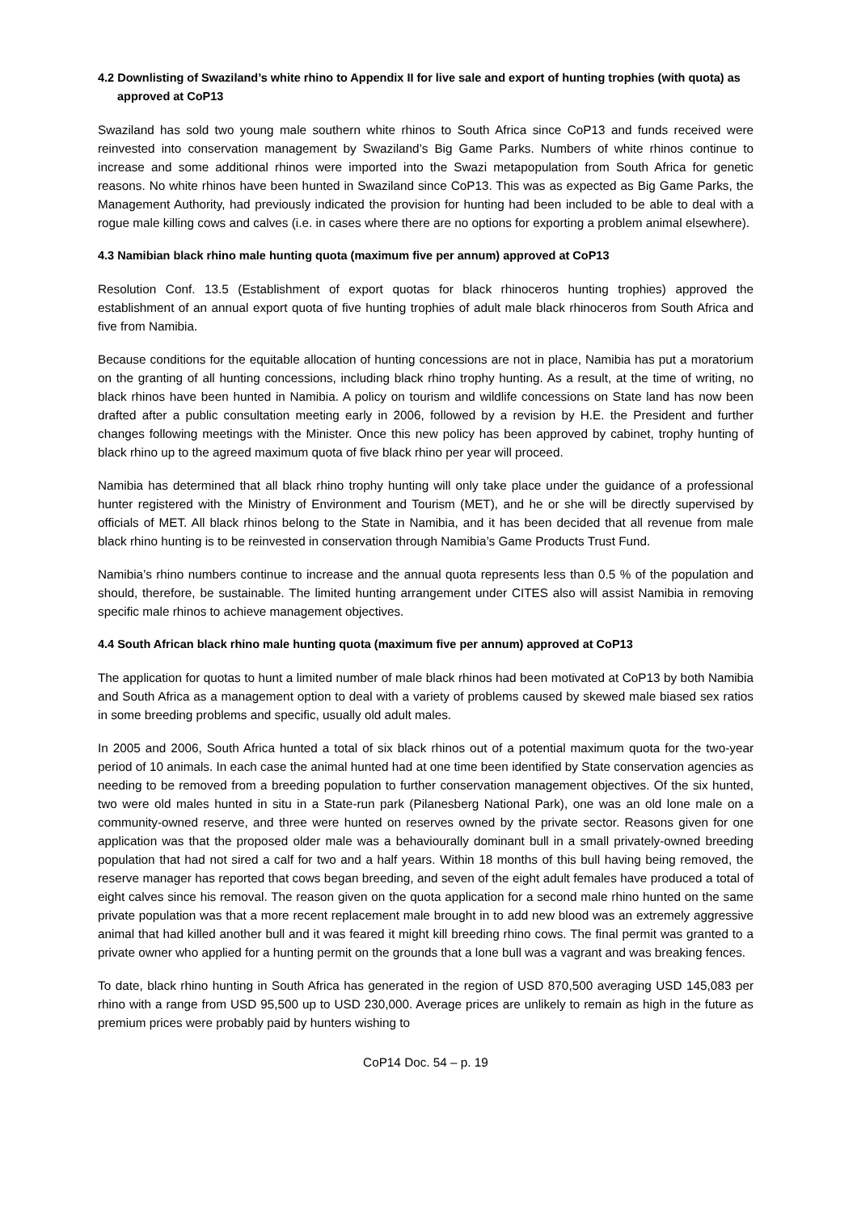4.2 Downlisting of Swaziland’s white rhino to Appendix II for live sale and export of hunting trophies (with quota) as approved at CoP13
Swaziland has sold two young male southern white rhinos to South Africa since CoP13 and funds received were reinvested into conservation management by Swaziland’s Big Game Parks. Numbers of white rhinos continue to increase and some additional rhinos were imported into the Swazi metapopulation from South Africa for genetic reasons. No white rhinos have been hunted in Swaziland since CoP13. This was as expected as Big Game Parks, the Management Authority, had previously indicated the provision for hunting had been included to be able to deal with a rogue male killing cows and calves (i.e. in cases where there are no options for exporting a problem animal elsewhere).
4.3 Namibian black rhino male hunting quota (maximum five per annum) approved at CoP13
Resolution Conf. 13.5 (Establishment of export quotas for black rhinoceros hunting trophies) approved the establishment of an annual export quota of five hunting trophies of adult male black rhinoceros from South Africa and five from Namibia.
Because conditions for the equitable allocation of hunting concessions are not in place, Namibia has put a moratorium on the granting of all hunting concessions, including black rhino trophy hunting. As a result, at the time of writing, no black rhinos have been hunted in Namibia. A policy on tourism and wildlife concessions on State land has now been drafted after a public consultation meeting early in 2006, followed by a revision by H.E. the President and further changes following meetings with the Minister. Once this new policy has been approved by cabinet, trophy hunting of black rhino up to the agreed maximum quota of five black rhino per year will proceed.
Namibia has determined that all black rhino trophy hunting will only take place under the guidance of a professional hunter registered with the Ministry of Environment and Tourism (MET), and he or she will be directly supervised by officials of MET. All black rhinos belong to the State in Namibia, and it has been decided that all revenue from male black rhino hunting is to be reinvested in conservation through Namibia’s Game Products Trust Fund.
Namibia’s rhino numbers continue to increase and the annual quota represents less than 0.5 % of the population and should, therefore, be sustainable. The limited hunting arrangement under CITES also will assist Namibia in removing specific male rhinos to achieve management objectives.
4.4 South African black rhino male hunting quota (maximum five per annum) approved at CoP13
The application for quotas to hunt a limited number of male black rhinos had been motivated at CoP13 by both Namibia and South Africa as a management option to deal with a variety of problems caused by skewed male biased sex ratios in some breeding problems and specific, usually old adult males.
In 2005 and 2006, South Africa hunted a total of six black rhinos out of a potential maximum quota for the two-year period of 10 animals. In each case the animal hunted had at one time been identified by State conservation agencies as needing to be removed from a breeding population to further conservation management objectives. Of the six hunted, two were old males hunted in situ in a State-run park (Pilanesberg National Park), one was an old lone male on a community-owned reserve, and three were hunted on reserves owned by the private sector. Reasons given for one application was that the proposed older male was a behaviourally dominant bull in a small privately-owned breeding population that had not sired a calf for two and a half years. Within 18 months of this bull having being removed, the reserve manager has reported that cows began breeding, and seven of the eight adult females have produced a total of eight calves since his removal. The reason given on the quota application for a second male rhino hunted on the same private population was that a more recent replacement male brought in to add new blood was an extremely aggressive animal that had killed another bull and it was feared it might kill breeding rhino cows. The final permit was granted to a private owner who applied for a hunting permit on the grounds that a lone bull was a vagrant and was breaking fences.
To date, black rhino hunting in South Africa has generated in the region of USD 870,500 averaging USD 145,083 per rhino with a range from USD 95,500 up to USD 230,000. Average prices are unlikely to remain as high in the future as premium prices were probably paid by hunters wishing to
CoP14 Doc. 54 – p. 19